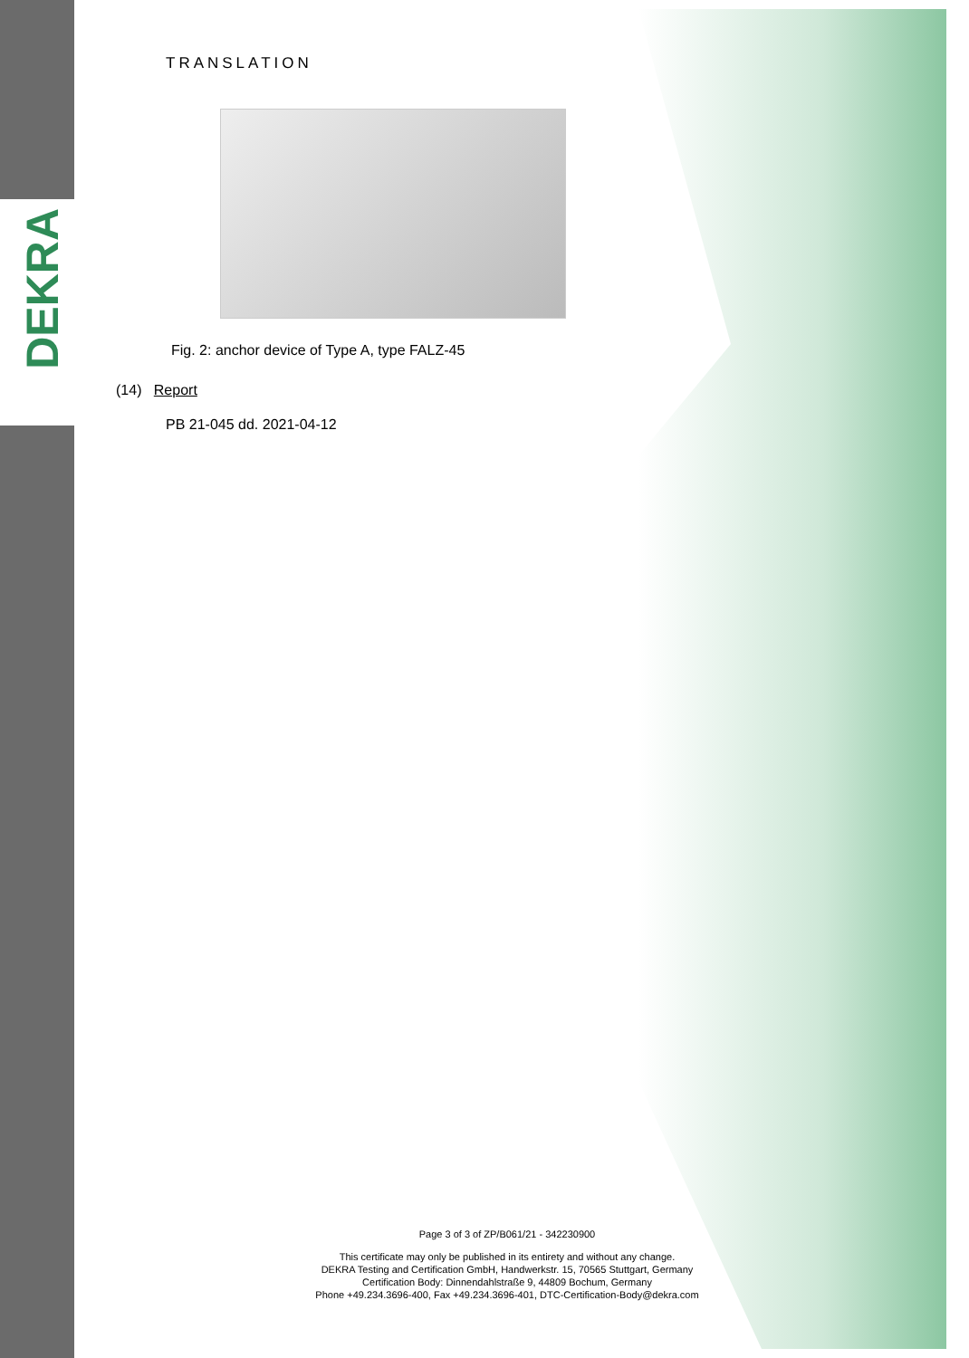DEKRA
TRANSLATION
Fig. 2: anchor device of Type A, type FALZ-45
(14) Report
PB 21-045 dd. 2021-04-12
Page 3 of 3 of ZP/B061/21 - 342230900
This certificate may only be published in its entirety and without any change.
DEKRA Testing and Certification GmbH, Handwerkstr. 15, 70565 Stuttgart, Germany
Certification Body: Dinnendahlstraße 9, 44809 Bochum, Germany
Phone +49.234.3696-400, Fax +49.234.3696-401, DTC-Certification-Body@dekra.com